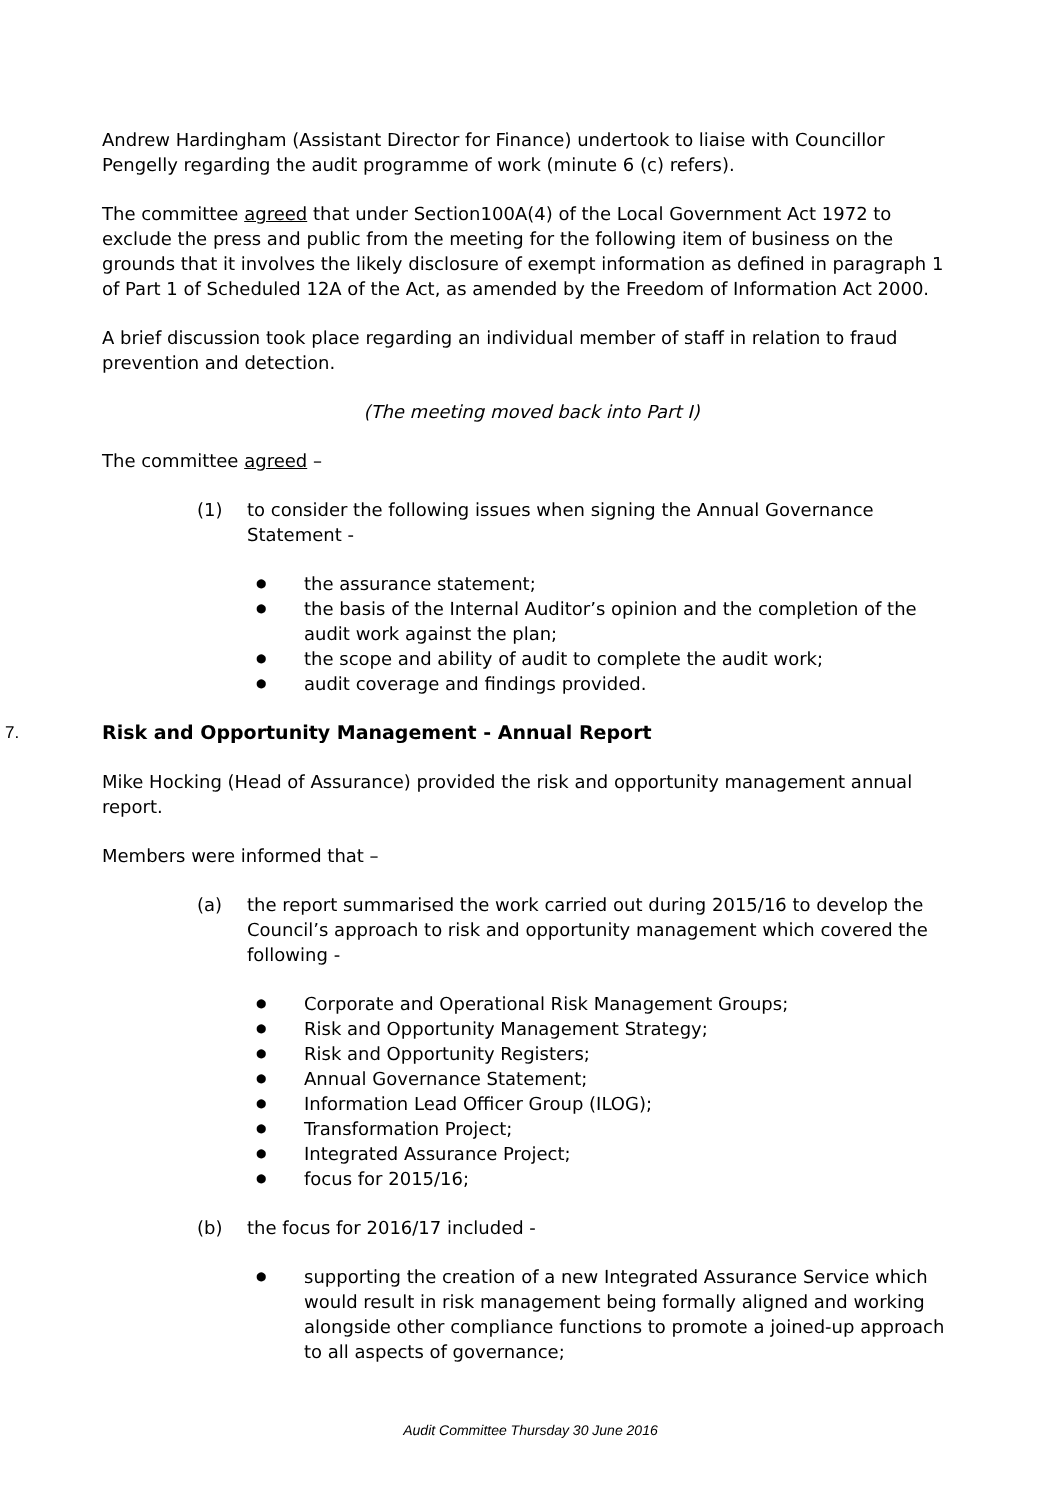Andrew Hardingham (Assistant Director for Finance) undertook to liaise with Councillor Pengelly regarding the audit programme of work (minute 6 (c) refers).
The committee agreed that under Section100A(4) of the Local Government Act 1972 to exclude the press and public from the meeting for the following item of business on the grounds that it involves the likely disclosure of exempt information as defined in paragraph 1 of Part 1 of Scheduled 12A of the Act, as amended by the Freedom of Information Act 2000.
A brief discussion took place regarding an individual member of staff in relation to fraud prevention and detection.
(The meeting moved back into Part I)
The committee agreed –
(1) to consider the following issues when signing the Annual Governance Statement -
● the assurance statement;
● the basis of the Internal Auditor’s opinion and the completion of the audit work against the plan;
● the scope and ability of audit to complete the audit work;
● audit coverage and findings provided.
7. Risk and Opportunity Management - Annual Report
Mike Hocking (Head of Assurance) provided the risk and opportunity management annual report.
Members were informed that –
(a) the report summarised the work carried out during 2015/16 to develop the Council’s approach to risk and opportunity management which covered the following -
● Corporate and Operational Risk Management Groups;
● Risk and Opportunity Management Strategy;
● Risk and Opportunity Registers;
● Annual Governance Statement;
● Information Lead Officer Group (ILOG);
● Transformation Project;
● Integrated Assurance Project;
● focus for 2015/16;
(b) the focus for 2016/17 included -
● supporting the creation of a new Integrated Assurance Service which would result in risk management being formally aligned and working alongside other compliance functions to promote a joined-up approach to all aspects of governance;
Audit Committee Thursday 30 June 2016